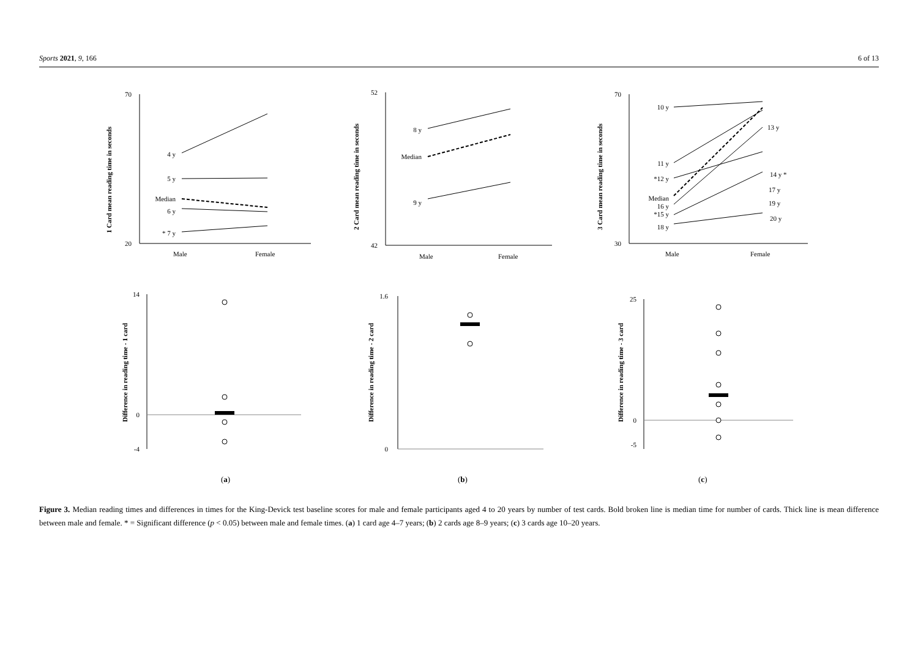Sports 2021, 9, 166 6 of 13
70
20
52
42
70
30
14
0
-4
1.6
0
25
0
-5
4 y
5 y
Median
6 y
* 7 y
8 y
Median
9 y
10 y
11 y
*12 y
Median
16 y
*15 y
18 y
13 y
14 y *
17 y
19 y
20 y
Male
Female
Male
Female
Male
Female
1 Card mean reading time in seconds
2 Card mean reading time in seconds
3 Card mean reading time in seconds
Difference in reading time - 1 card
Difference in reading time - 2 card
Difference in reading time - 3 card
(a)
(b)
(c)
Figure 3. Median reading times and differences in times for the King-Devick test baseline scores for male and female participants aged 4 to 20 years by number of test cards. Bold broken line is median time for number of cards. Thick line is mean difference between male and female. * = Significant difference (p < 0.05) between male and female times. (a) 1 card age 4–7 years; (b) 2 cards age 8–9 years; (c) 3 cards age 10–20 years.